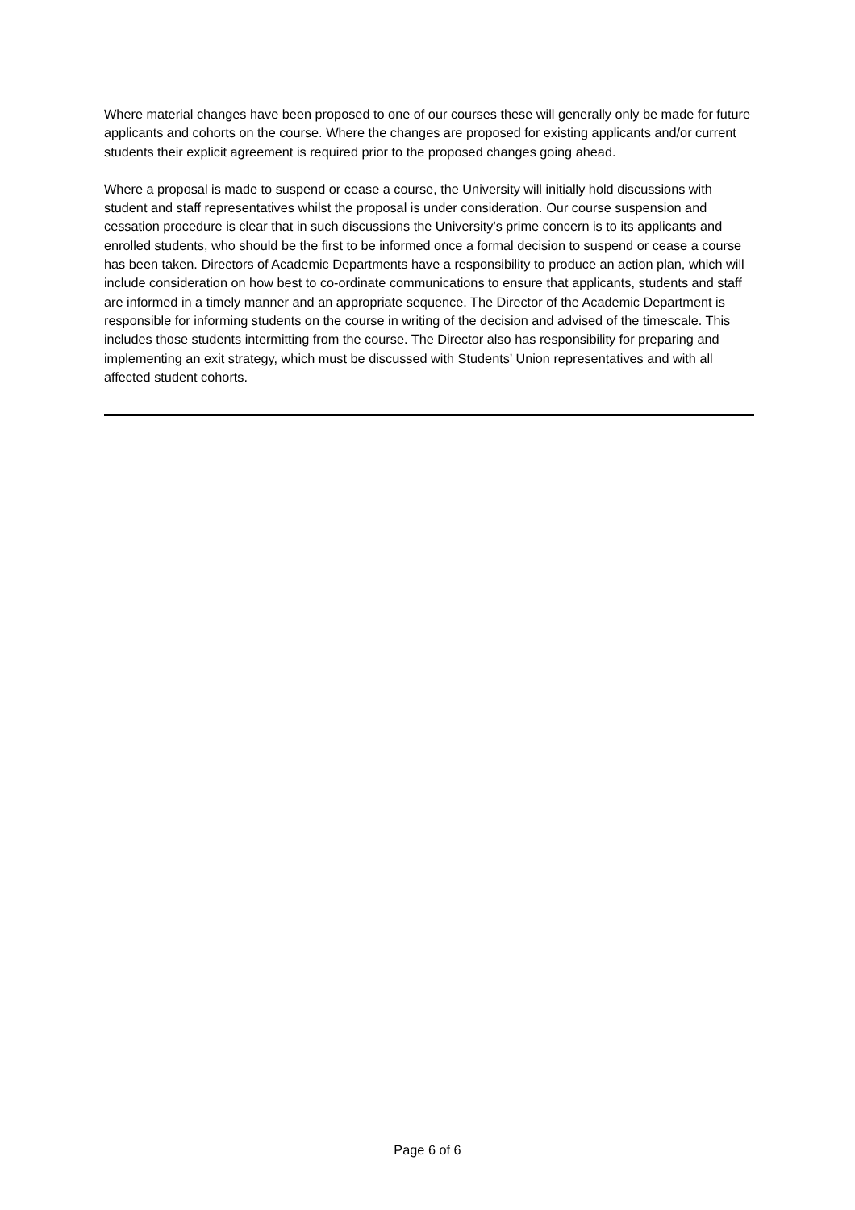Where material changes have been proposed to one of our courses these will generally only be made for future applicants and cohorts on the course. Where the changes are proposed for existing applicants and/or current students their explicit agreement is required prior to the proposed changes going ahead.
Where a proposal is made to suspend or cease a course, the University will initially hold discussions with student and staff representatives whilst the proposal is under consideration. Our course suspension and cessation procedure is clear that in such discussions the University’s prime concern is to its applicants and enrolled students, who should be the first to be informed once a formal decision to suspend or cease a course has been taken. Directors of Academic Departments have a responsibility to produce an action plan, which will include consideration on how best to co-ordinate communications to ensure that applicants, students and staff are informed in a timely manner and an appropriate sequence. The Director of the Academic Department is responsible for informing students on the course in writing of the decision and advised of the timescale. This includes those students intermitting from the course. The Director also has responsibility for preparing and implementing an exit strategy, which must be discussed with Students’ Union representatives and with all affected student cohorts.
Page 6 of 6